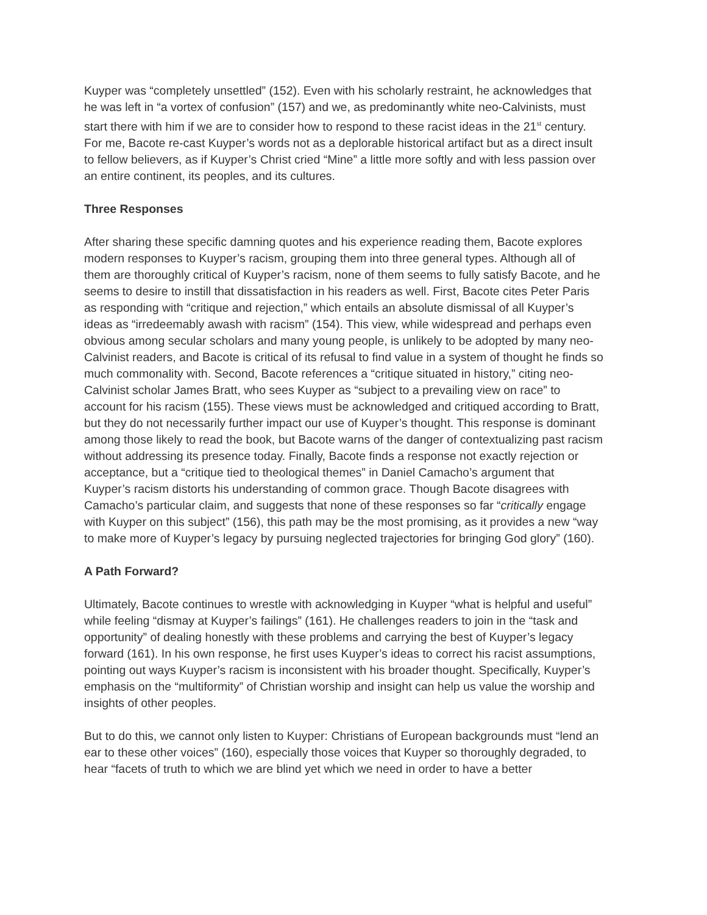Kuyper was “completely unsettled” (152). Even with his scholarly restraint, he acknowledges that he was left in “a vortex of confusion” (157) and we, as predominantly white neo-Calvinists, must start there with him if we are to consider how to respond to these racist ideas in the 21<sup>st</sup> century. For me, Bacote re-cast Kuyper’s words not as a deplorable historical artifact but as a direct insult to fellow believers, as if Kuyper’s Christ cried “Mine” a little more softly and with less passion over an entire continent, its peoples, and its cultures.
Three Responses
After sharing these specific damning quotes and his experience reading them, Bacote explores modern responses to Kuyper’s racism, grouping them into three general types. Although all of them are thoroughly critical of Kuyper’s racism, none of them seems to fully satisfy Bacote, and he seems to desire to instill that dissatisfaction in his readers as well. First, Bacote cites Peter Paris as responding with “critique and rejection,” which entails an absolute dismissal of all Kuyper’s ideas as “irredeemably awash with racism” (154). This view, while widespread and perhaps even obvious among secular scholars and many young people, is unlikely to be adopted by many neo-Calvinist readers, and Bacote is critical of its refusal to find value in a system of thought he finds so much commonality with. Second, Bacote references a “critique situated in history,” citing neo-Calvinist scholar James Bratt, who sees Kuyper as “subject to a prevailing view on race” to account for his racism (155). These views must be acknowledged and critiqued according to Bratt, but they do not necessarily further impact our use of Kuyper’s thought. This response is dominant among those likely to read the book, but Bacote warns of the danger of contextualizing past racism without addressing its presence today. Finally, Bacote finds a response not exactly rejection or acceptance, but a “critique tied to theological themes” in Daniel Camacho’s argument that Kuyper’s racism distorts his understanding of common grace. Though Bacote disagrees with Camacho’s particular claim, and suggests that none of these responses so far “critically engage with Kuyper on this subject” (156), this path may be the most promising, as it provides a new “way to make more of Kuyper’s legacy by pursuing neglected trajectories for bringing God glory” (160).
A Path Forward?
Ultimately, Bacote continues to wrestle with acknowledging in Kuyper “what is helpful and useful” while feeling “dismay at Kuyper’s failings” (161). He challenges readers to join in the “task and opportunity” of dealing honestly with these problems and carrying the best of Kuyper’s legacy forward (161). In his own response, he first uses Kuyper’s ideas to correct his racist assumptions, pointing out ways Kuyper’s racism is inconsistent with his broader thought. Specifically, Kuyper’s emphasis on the “multiformity” of Christian worship and insight can help us value the worship and insights of other peoples.
But to do this, we cannot only listen to Kuyper: Christians of European backgrounds must “lend an ear to these other voices” (160), especially those voices that Kuyper so thoroughly degraded, to hear “facets of truth to which we are blind yet which we need in order to have a better